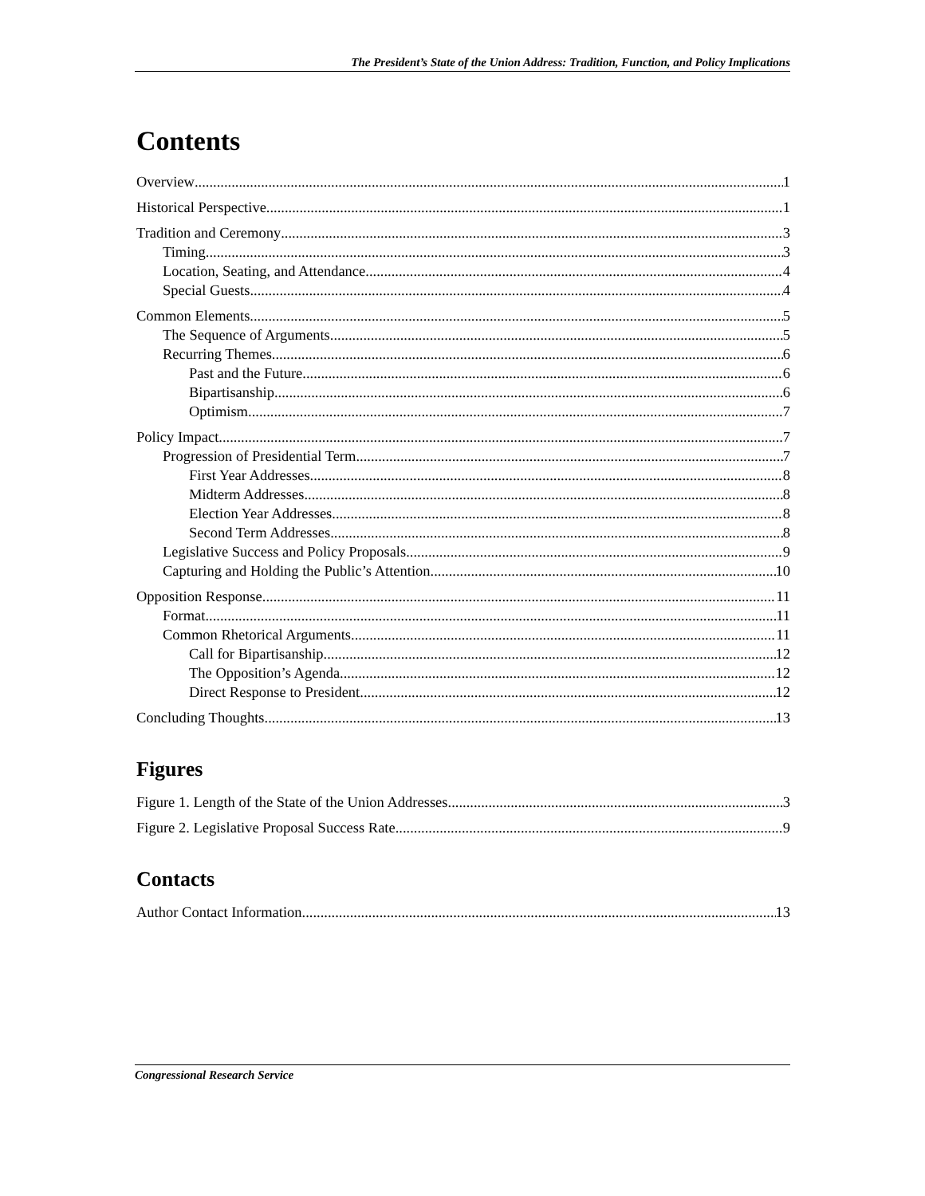The President’s State of the Union Address: Tradition, Function, and Policy Implications
Contents
Overview 1
Historical Perspective 1
Tradition and Ceremony 3
Timing 3
Location, Seating, and Attendance 4
Special Guests 4
Common Elements 5
The Sequence of Arguments 5
Recurring Themes 6
Past and the Future 6
Bipartisanship 6
Optimism 7
Policy Impact 7
Progression of Presidential Term 7
First Year Addresses 8
Midterm Addresses 8
Election Year Addresses 8
Second Term Addresses 8
Legislative Success and Policy Proposals 9
Capturing and Holding the Public’s Attention 10
Opposition Response 11
Format 11
Common Rhetorical Arguments 11
Call for Bipartisanship 12
The Opposition’s Agenda 12
Direct Response to President 12
Concluding Thoughts 13
Figures
Figure 1. Length of the State of the Union Addresses 3
Figure 2. Legislative Proposal Success Rate 9
Contacts
Author Contact Information 13
Congressional Research Service